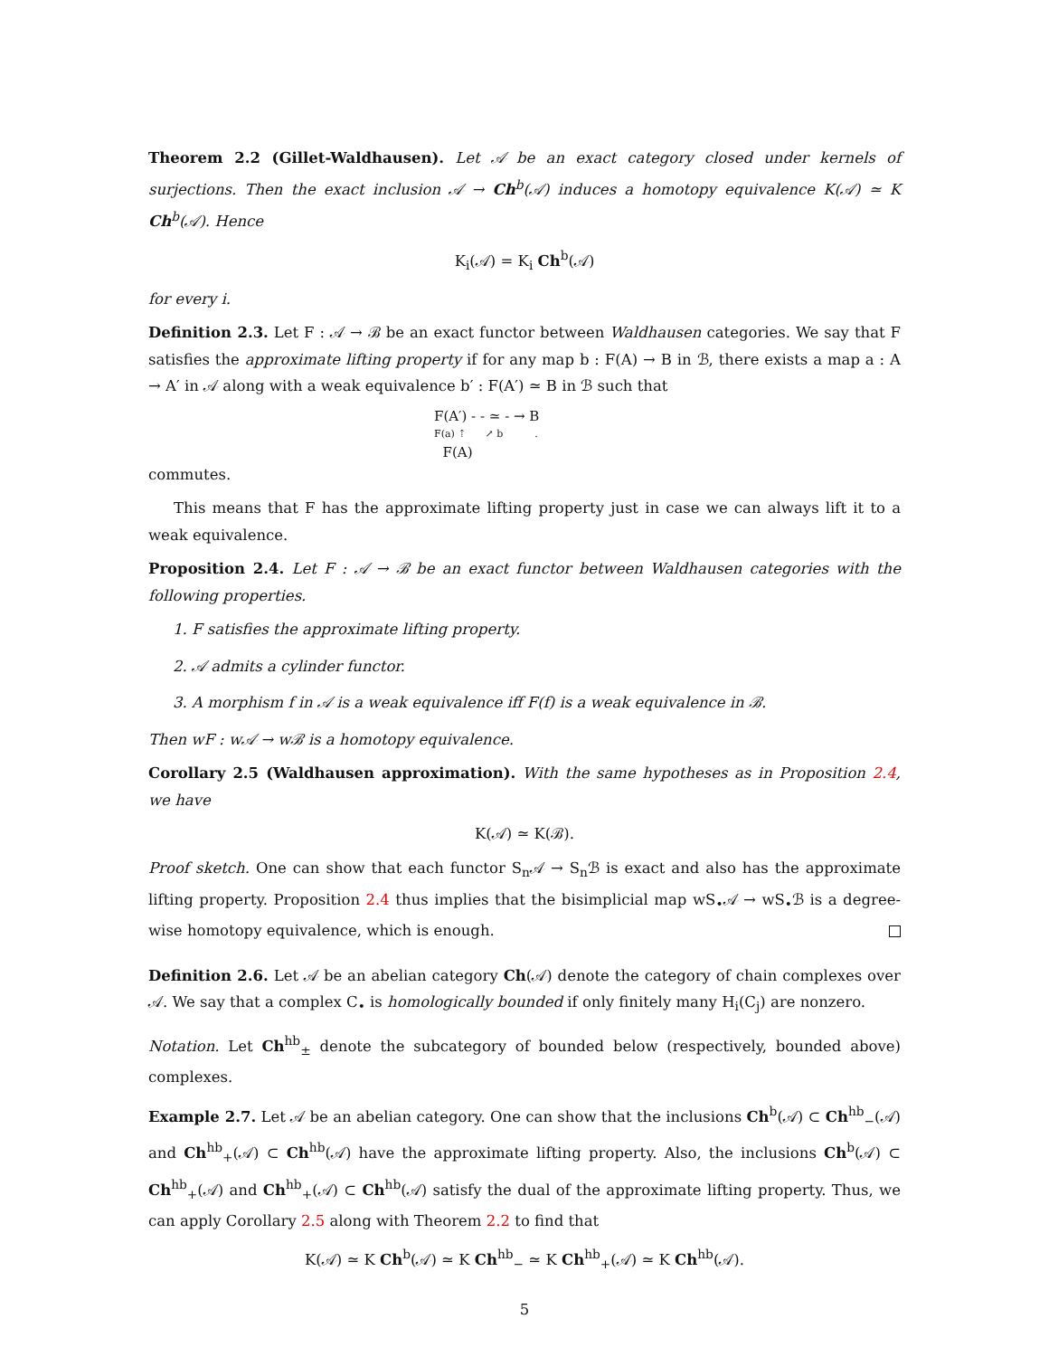Theorem 2.2 (Gillet-Waldhausen). Let 𝒜 be an exact category closed under kernels of surjections. Then the exact inclusion 𝒜 → Ch<sup>b</sup>(𝒜) induces a homotopy equivalence K(𝒜) ≃ K Ch<sup>b</sup>(𝒜). Hence
K<sub>i</sub>(𝒜) = K<sub>i</sub> Ch<sup>b</sup>(𝒜)
for every i.
Definition 2.3. Let F : 𝒜 → ℬ be an exact functor between Waldhausen categories. We say that F satisfies the approximate lifting property if for any map b : F(A) → B in ℬ, there exists a map a : A → A′ in 𝒜 along with a weak equivalence b′ : F(A′) ≃ B in ℬ such that
F(A′) - - ≃ - → B
F(a) ⇡ ↗ b .
F(A)
commutes.
This means that F has the approximate lifting property just in case we can always lift it to a weak equivalence.
Proposition 2.4. Let F : 𝒜 → ℬ be an exact functor between Waldhausen categories with the following properties.
1. F satisfies the approximate lifting property.
2. 𝒜 admits a cylinder functor.
3. A morphism f in 𝒜 is a weak equivalence iff F(f) is a weak equivalence in ℬ.
Then wF : w𝒜 → wℬ is a homotopy equivalence.
Corollary 2.5 (Waldhausen approximation). With the same hypotheses as in Proposition 2.4, we have
K(𝒜) ≃ K(ℬ).
Proof sketch. One can show that each functor S<sub>n</sub>𝒜 → S<sub>n</sub>ℬ is exact and also has the approximate lifting property. Proposition 2.4 thus implies that the bisimplicial map wS<sub>•</sub>𝒜 → wS<sub>•</sub>ℬ is a degree-wise homotopy equivalence, which is enough.
Definition 2.6. Let 𝒜 be an abelian category Ch(𝒜) denote the category of chain complexes over 𝒜. We say that a complex C<sub>•</sub> is homologically bounded if only finitely many H<sub>i</sub>(C<sub>j</sub>) are nonzero.
Notation. Let Ch<sup>hb</sup><sub>±</sub> denote the subcategory of bounded below (respectively, bounded above) complexes.
Example 2.7. Let 𝒜 be an abelian category. One can show that the inclusions Ch<sup>b</sup>(𝒜) ⊂ Ch<sup>hb</sup><sub>−</sub>(𝒜) and Ch<sup>hb</sup><sub>+</sub>(𝒜) ⊂ Ch<sup>hb</sup>(𝒜) have the approximate lifting property. Also, the inclusions Ch<sup>b</sup>(𝒜) ⊂ Ch<sup>hb</sup><sub>+</sub>(𝒜) and Ch<sup>hb</sup><sub>+</sub>(𝒜) ⊂ Ch<sup>hb</sup>(𝒜) satisfy the dual of the approximate lifting property. Thus, we can apply Corollary 2.5 along with Theorem 2.2 to find that
K(𝒜) ≃ K Ch<sup>b</sup>(𝒜) ≃ K Ch<sup>hb</sup><sub>−</sub> ≃ K Ch<sup>hb</sup><sub>+</sub>(𝒜) ≃ K Ch<sup>hb</sup>(𝒜).
5